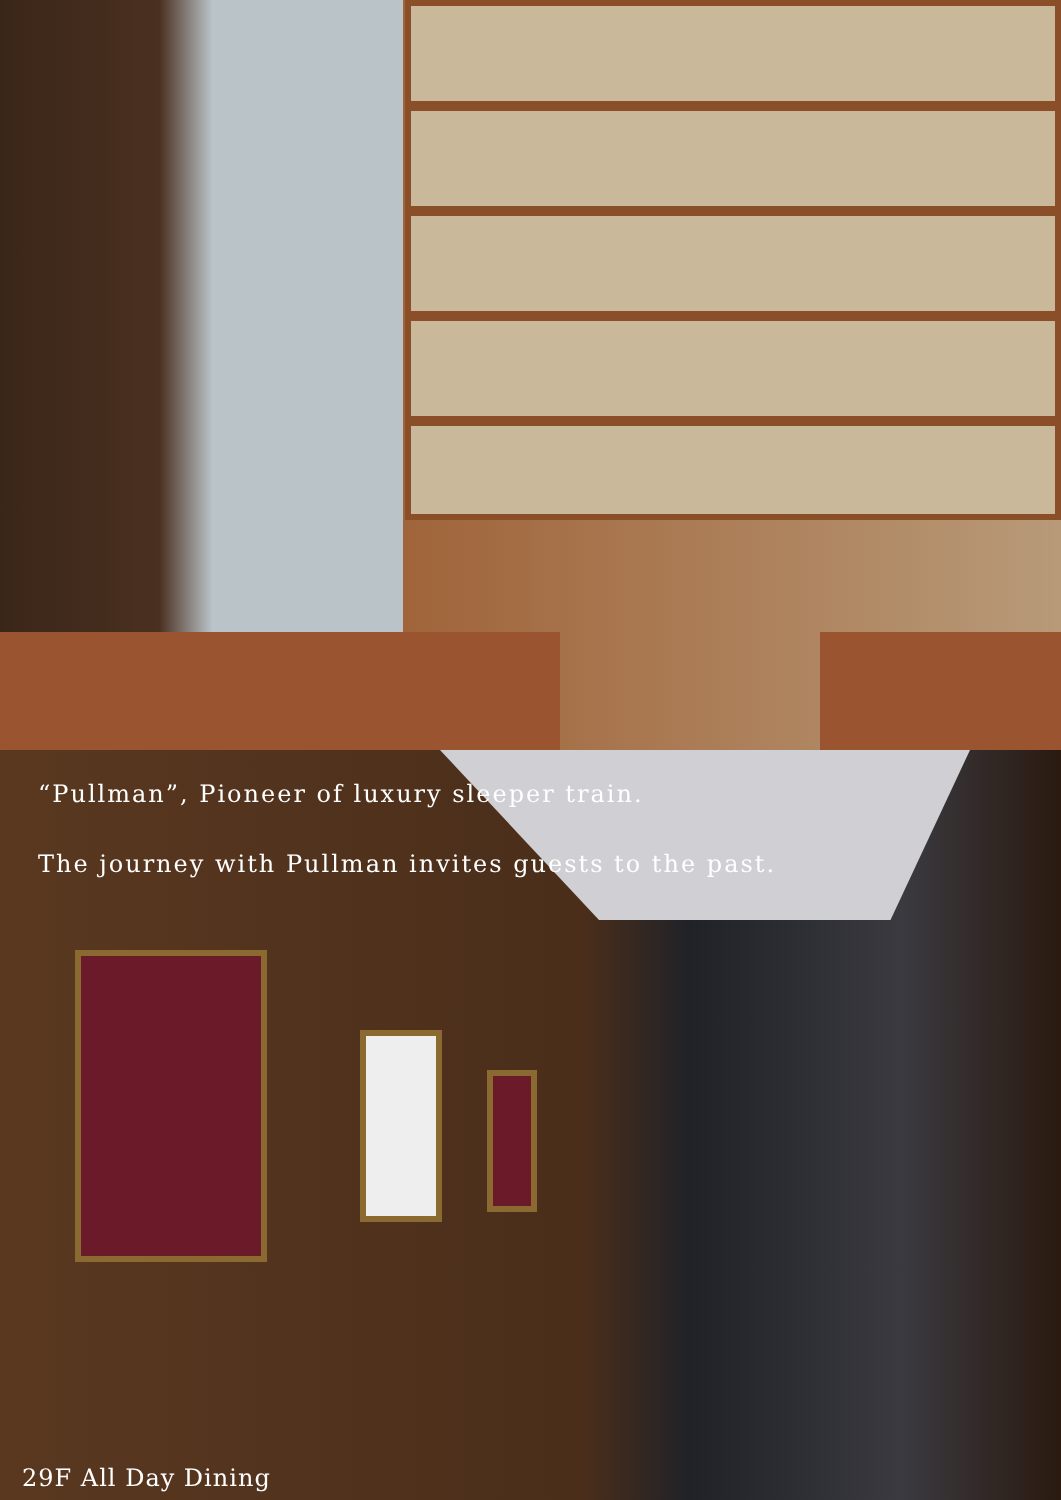“Pullman”, Pioneer of luxury sleeper train.
The journey with Pullman invites guests to the past.
29F All Day Dining